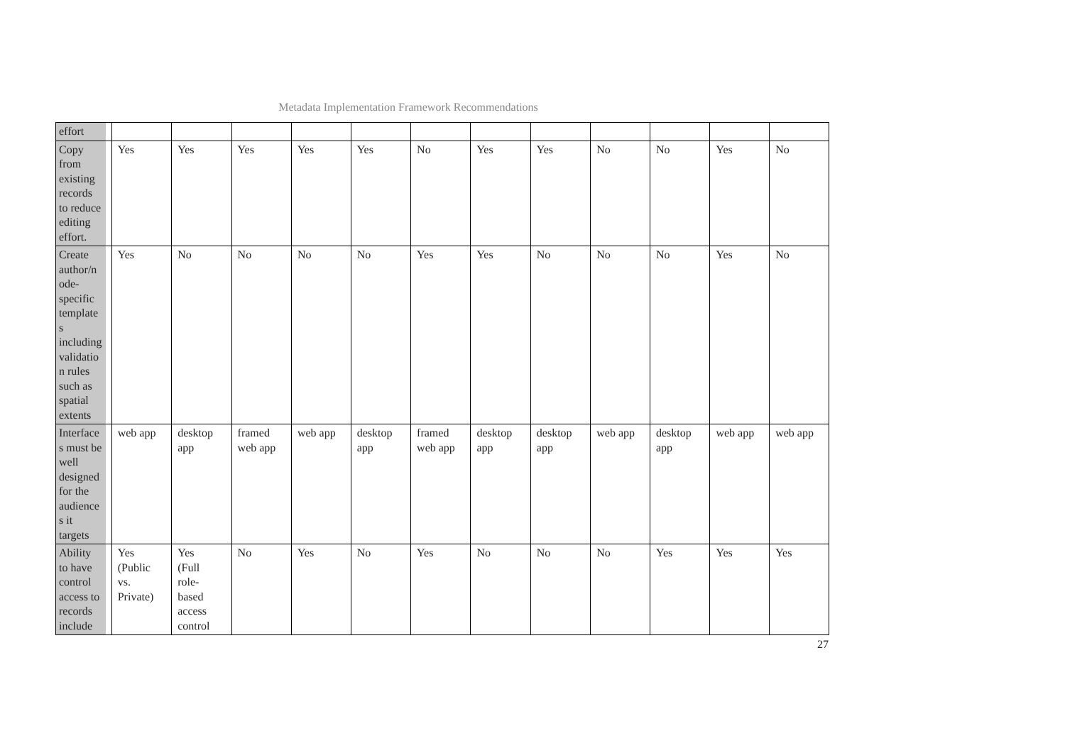Metadata Implementation Framework Recommendations
| effort | | | | | | | | | | | | |
| Copy from existing records to reduce editing effort. | Yes | Yes | Yes | Yes | Yes | No | Yes | Yes | No | No | Yes | No |
| Create author/n ode- specific template s including validatio n rules such as spatial extents | Yes | No | No | No | No | Yes | Yes | No | No | No | Yes | No |
| Interface s must be well designed for the audience s it targets | web app | desktop app | framed web app | web app | desktop app | framed web app | desktop app | desktop app | web app | desktop app | web app | web app |
| Ability to have control access to records include | Yes (Public vs. Private) | Yes (Full role- based access control | No | Yes | No | Yes | No | No | No | Yes | Yes | Yes |
27